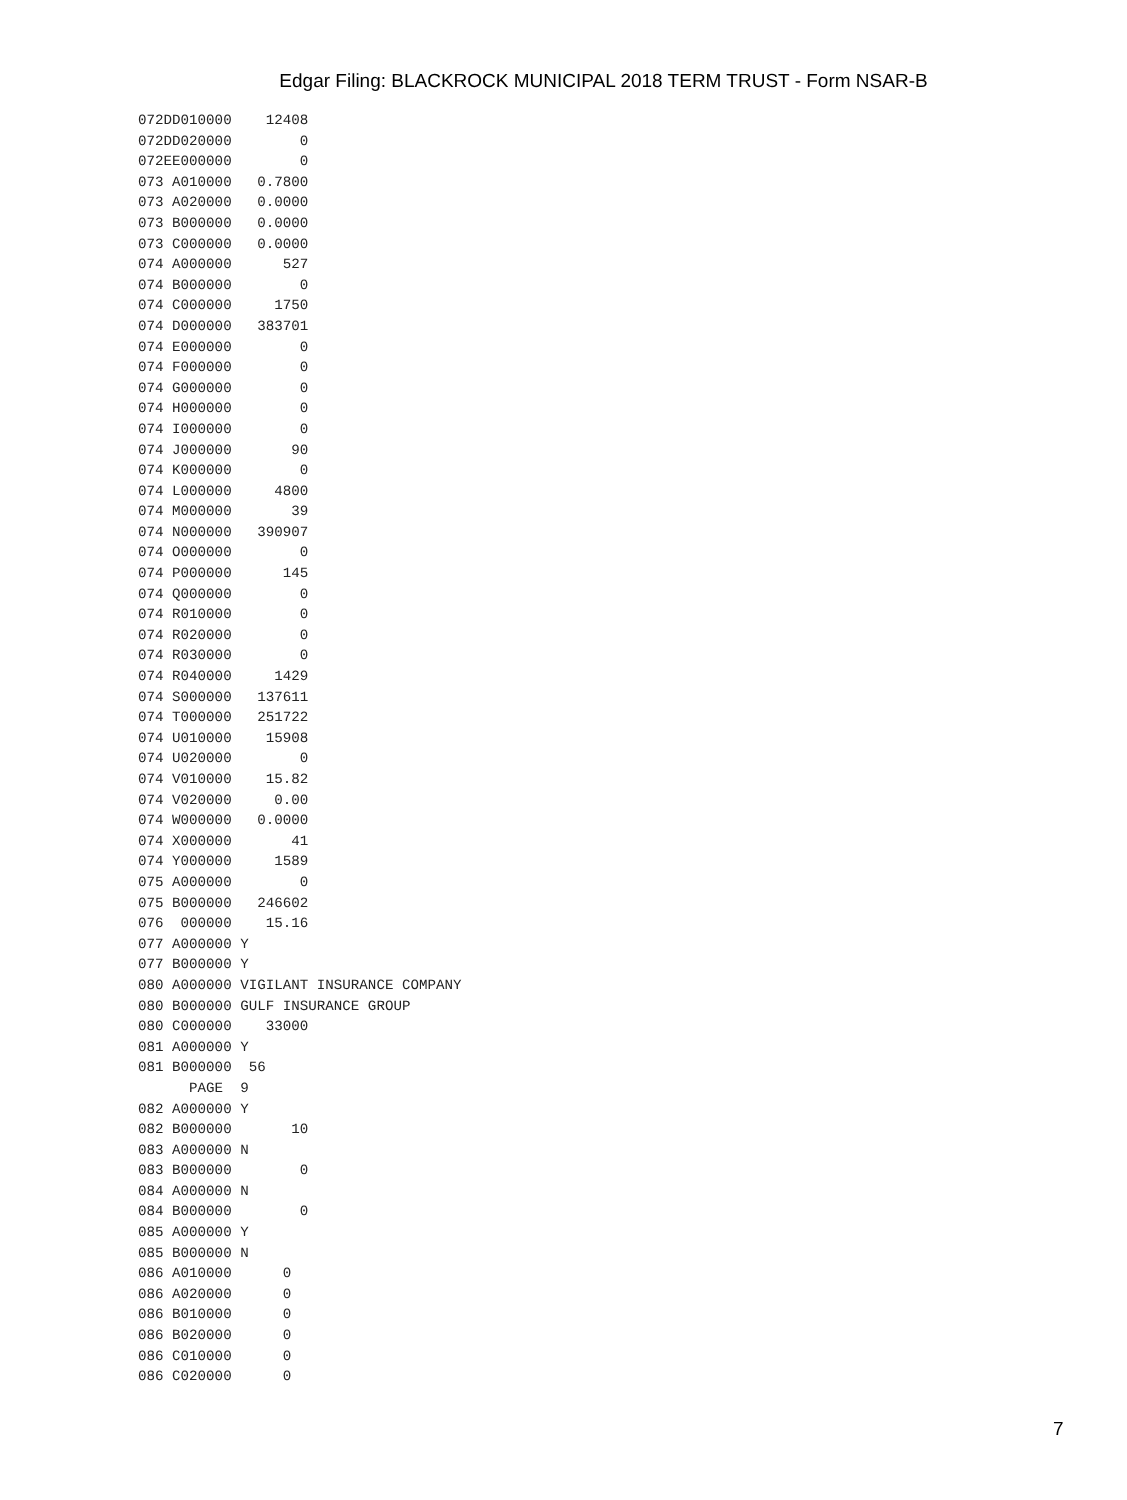Edgar Filing: BLACKROCK MUNICIPAL 2018 TERM TRUST - Form NSAR-B
072DD010000    12408
072DD020000        0
072EE000000        0
073 A010000   0.7800
073 A020000   0.0000
073 B000000   0.0000
073 C000000   0.0000
074 A000000      527
074 B000000        0
074 C000000     1750
074 D000000   383701
074 E000000        0
074 F000000        0
074 G000000        0
074 H000000        0
074 I000000        0
074 J000000       90
074 K000000        0
074 L000000     4800
074 M000000       39
074 N000000   390907
074 O000000        0
074 P000000      145
074 Q000000        0
074 R010000        0
074 R020000        0
074 R030000        0
074 R040000     1429
074 S000000   137611
074 T000000   251722
074 U010000    15908
074 U020000        0
074 V010000    15.82
074 V020000     0.00
074 W000000   0.0000
074 X000000       41
074 Y000000     1589
075 A000000        0
075 B000000   246602
076  000000    15.16
077 A000000 Y
077 B000000 Y
080 A000000 VIGILANT INSURANCE COMPANY
080 B000000 GULF INSURANCE GROUP
080 C000000    33000
081 A000000 Y
081 B000000  56
      PAGE  9
082 A000000 Y
082 B000000       10
083 A000000 N
083 B000000        0
084 A000000 N
084 B000000        0
085 A000000 Y
085 B000000 N
086 A010000      0
086 A020000      0
086 B010000      0
086 B020000      0
086 C010000      0
086 C020000      0
7